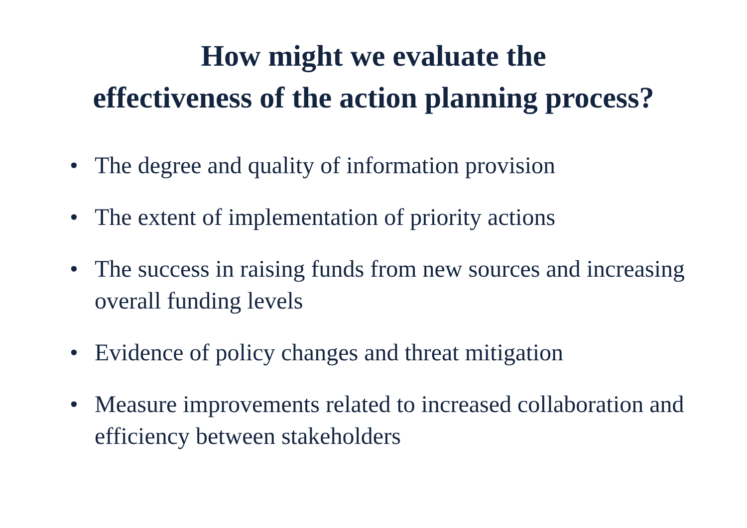How might we evaluate the
effectiveness of the action planning process?
• The degree and quality of information provision
• The extent of implementation of priority actions
• The success in raising funds from new sources and increasing overall funding levels
• Evidence of policy changes and threat mitigation
• Measure improvements related to increased collaboration and efficiency between stakeholders